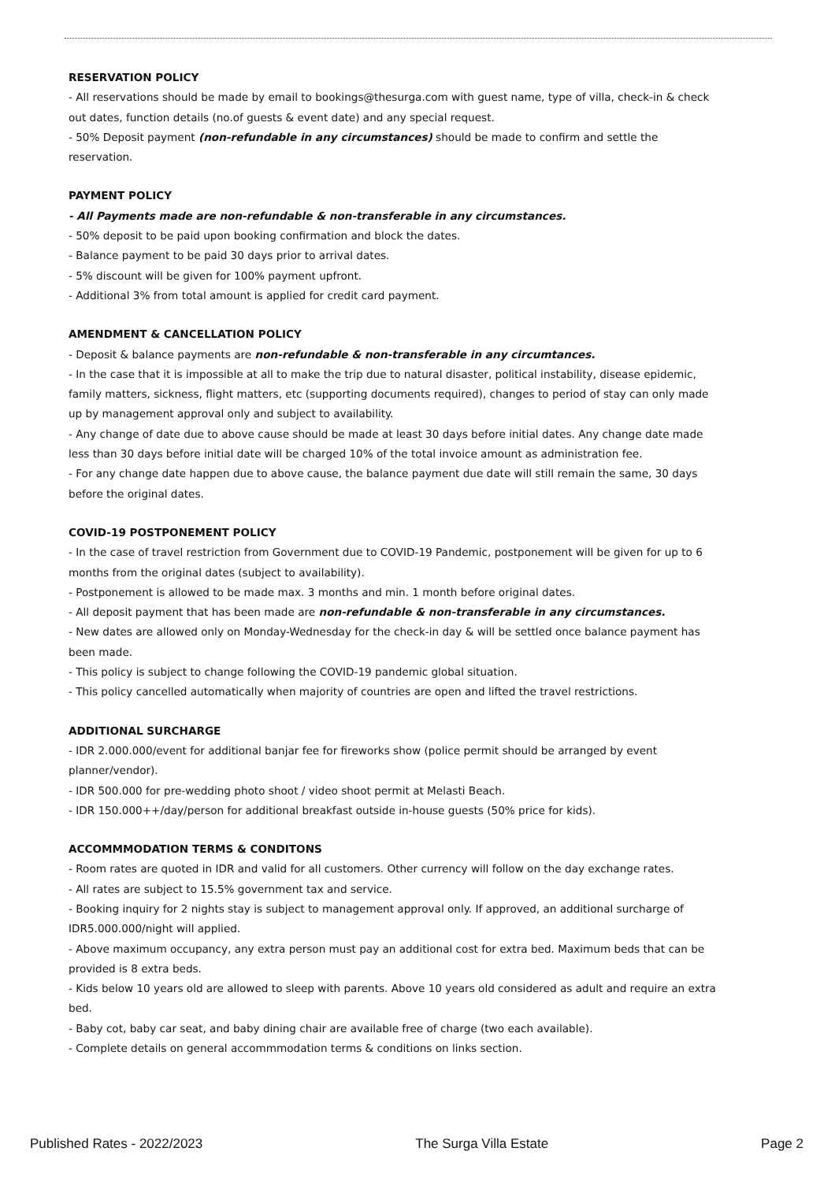RESERVATION POLICY
- All reservations should be made by email to bookings@thesurga.com with guest name, type of villa, check-in & check out dates, function details (no.of guests & event date) and any special request.
- 50% Deposit payment (non-refundable in any circumstances) should be made to confirm and settle the reservation.
PAYMENT POLICY
- All Payments made are non-refundable & non-transferable in any circumstances.
- 50% deposit to be paid upon booking confirmation and block the dates.
- Balance payment to be paid 30 days prior to arrival dates.
- 5% discount will be given for 100% payment upfront.
- Additional 3% from total amount is applied for credit card payment.
AMENDMENT & CANCELLATION POLICY
- Deposit & balance payments are non-refundable & non-transferable in any circumtances.
- In the case that it is impossible at all to make the trip due to natural disaster, political instability, disease epidemic, family matters, sickness, flight matters, etc (supporting documents required), changes to period of stay can only made up by management approval only and subject to availability.
- Any change of date due to above cause should be made at least 30 days before initial dates. Any change date made less than 30 days before initial date will be charged 10% of the total invoice amount as administration fee.
- For any change date happen due to above cause, the balance payment due date will still remain the same, 30 days before the original dates.
COVID-19 POSTPONEMENT POLICY
- In the case of travel restriction from Government due to COVID-19 Pandemic, postponement will be given for up to 6 months from the original dates (subject to availability).
- Postponement is allowed to be made max. 3 months and min. 1 month before original dates.
- All deposit payment that has been made are non-refundable & non-transferable in any circumstances.
- New dates are allowed only on Monday-Wednesday for the check-in day & will be settled once balance payment has been made.
- This policy is subject to change following the COVID-19 pandemic global situation.
- This policy cancelled automatically when majority of countries are open and lifted the travel restrictions.
ADDITIONAL SURCHARGE
- IDR 2.000.000/event for additional banjar fee for fireworks show (police permit should be arranged by event planner/vendor).
- IDR 500.000 for pre-wedding photo shoot / video shoot permit at Melasti Beach.
- IDR 150.000++/day/person for additional breakfast outside in-house guests (50% price for kids).
ACCOMMMODATION TERMS & CONDITONS
- Room rates are quoted in IDR and valid for all customers. Other currency will follow on the day exchange rates.
- All rates are subject to 15.5% government tax and service.
- Booking inquiry for 2 nights stay is subject to management approval only. If approved, an additional surcharge of IDR5.000.000/night will applied.
- Above maximum occupancy, any extra person must pay an additional cost for extra bed. Maximum beds that can be provided is 8 extra beds.
- Kids below 10 years old are allowed to sleep with parents. Above 10 years old considered as adult and require an extra bed.
- Baby cot, baby car seat, and baby dining chair are available free of charge (two each available).
- Complete details on general accommmodation terms & conditions on links section.
Published Rates - 2022/2023 The Surga Villa Estate Page 2